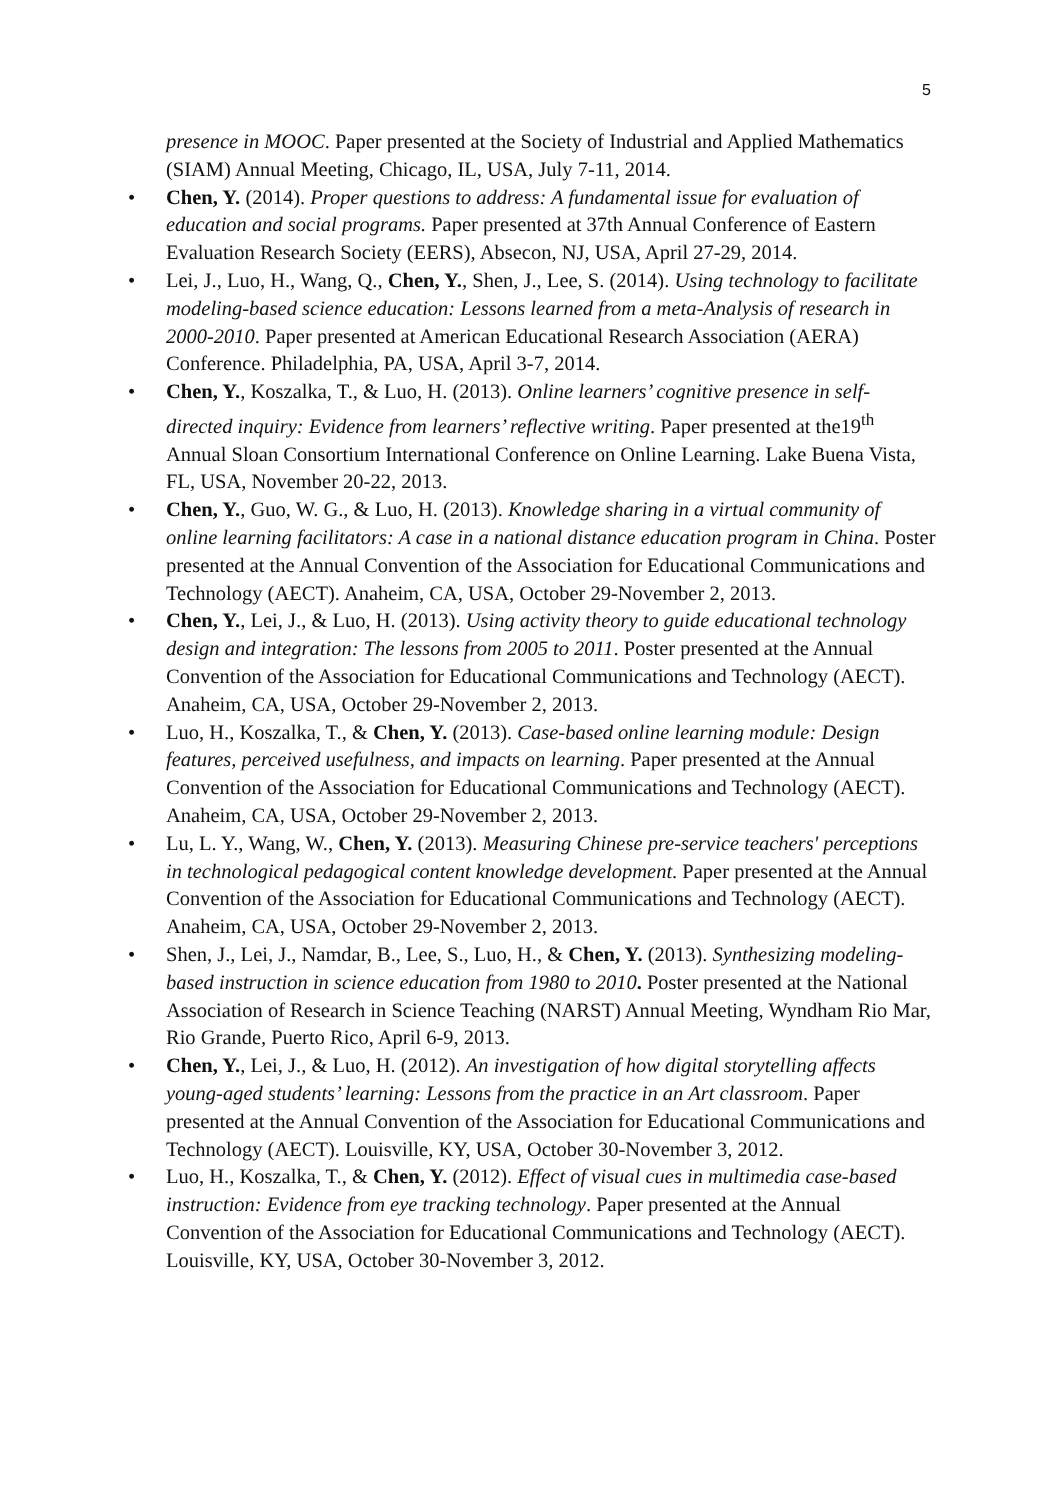5
presence in MOOC. Paper presented at the Society of Industrial and Applied Mathematics (SIAM) Annual Meeting, Chicago, IL, USA, July 7-11, 2014.
• Chen, Y. (2014). Proper questions to address: A fundamental issue for evaluation of education and social programs. Paper presented at 37th Annual Conference of Eastern Evaluation Research Society (EERS), Absecon, NJ, USA, April 27-29, 2014.
• Lei, J., Luo, H., Wang, Q., Chen, Y., Shen, J., Lee, S. (2014). Using technology to facilitate modeling-based science education: Lessons learned from a meta-Analysis of research in 2000-2010. Paper presented at American Educational Research Association (AERA) Conference. Philadelphia, PA, USA, April 3-7, 2014.
• Chen, Y., Koszalka, T., & Luo, H. (2013). Online learners’ cognitive presence in self-directed inquiry: Evidence from learners’ reflective writing. Paper presented at the19<sup>th</sup> Annual Sloan Consortium International Conference on Online Learning. Lake Buena Vista, FL, USA, November 20-22, 2013.
• Chen, Y., Guo, W. G., & Luo, H. (2013). Knowledge sharing in a virtual community of online learning facilitators: A case in a national distance education program in China. Poster presented at the Annual Convention of the Association for Educational Communications and Technology (AECT). Anaheim, CA, USA, October 29-November 2, 2013.
• Chen, Y., Lei, J., & Luo, H. (2013). Using activity theory to guide educational technology design and integration: The lessons from 2005 to 2011. Poster presented at the Annual Convention of the Association for Educational Communications and Technology (AECT). Anaheim, CA, USA, October 29-November 2, 2013.
• Luo, H., Koszalka, T., & Chen, Y. (2013). Case-based online learning module: Design features, perceived usefulness, and impacts on learning. Paper presented at the Annual Convention of the Association for Educational Communications and Technology (AECT). Anaheim, CA, USA, October 29-November 2, 2013.
• Lu, L. Y., Wang, W., Chen, Y. (2013). Measuring Chinese pre-service teachers' perceptions in technological pedagogical content knowledge development. Paper presented at the Annual Convention of the Association for Educational Communications and Technology (AECT). Anaheim, CA, USA, October 29-November 2, 2013.
• Shen, J., Lei, J., Namdar, B., Lee, S., Luo, H., & Chen, Y. (2013). Synthesizing modeling-based instruction in science education from 1980 to 2010. Poster presented at the National Association of Research in Science Teaching (NARST) Annual Meeting, Wyndham Rio Mar, Rio Grande, Puerto Rico, April 6-9, 2013.
• Chen, Y., Lei, J., & Luo, H. (2012). An investigation of how digital storytelling affects young-aged students’ learning: Lessons from the practice in an Art classroom. Paper presented at the Annual Convention of the Association for Educational Communications and Technology (AECT). Louisville, KY, USA, October 30-November 3, 2012.
• Luo, H., Koszalka, T., & Chen, Y. (2012). Effect of visual cues in multimedia case-based instruction: Evidence from eye tracking technology. Paper presented at the Annual Convention of the Association for Educational Communications and Technology (AECT). Louisville, KY, USA, October 30-November 3, 2012.